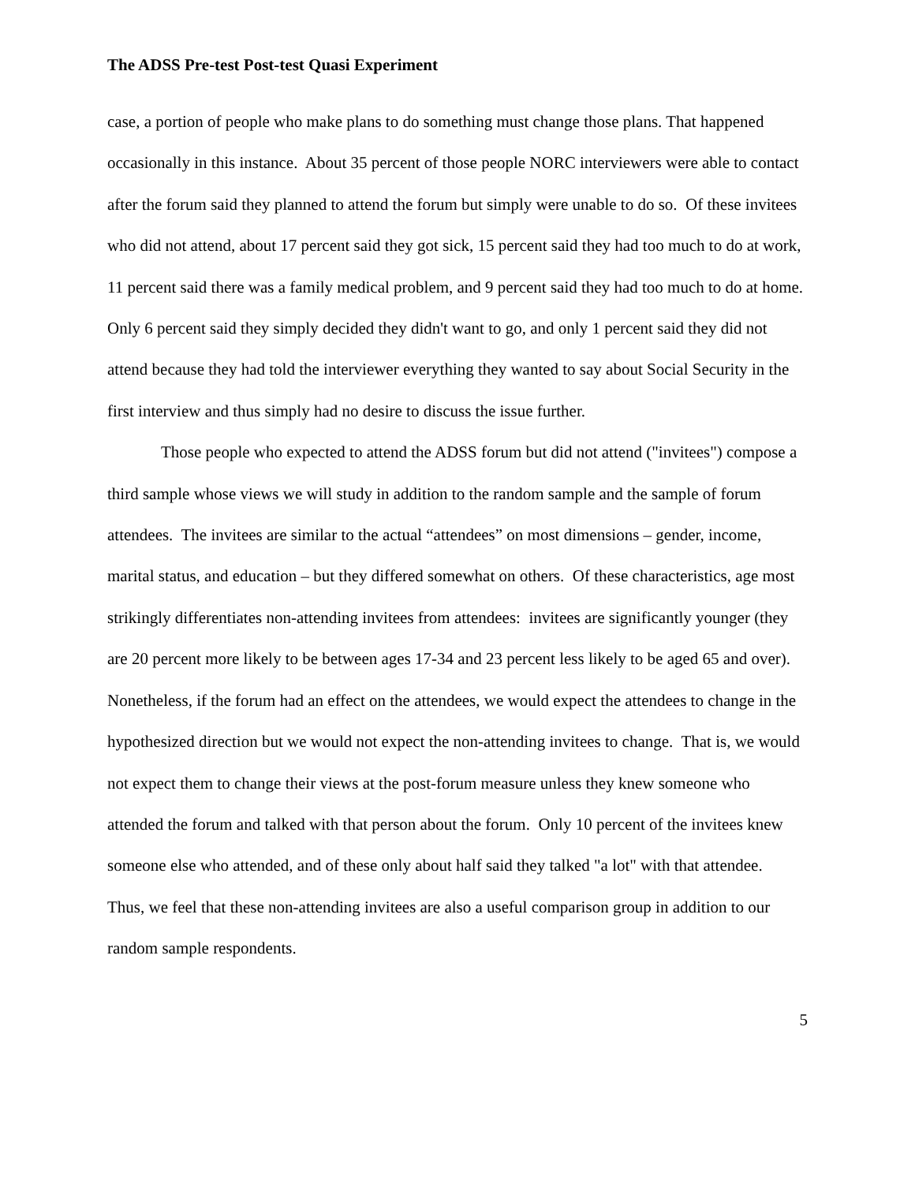The ADSS Pre-test Post-test Quasi Experiment
case, a portion of people who make plans to do something must change those plans. That happened occasionally in this instance. About 35 percent of those people NORC interviewers were able to contact after the forum said they planned to attend the forum but simply were unable to do so. Of these invitees who did not attend, about 17 percent said they got sick, 15 percent said they had too much to do at work, 11 percent said there was a family medical problem, and 9 percent said they had too much to do at home. Only 6 percent said they simply decided they didn't want to go, and only 1 percent said they did not attend because they had told the interviewer everything they wanted to say about Social Security in the first interview and thus simply had no desire to discuss the issue further.
Those people who expected to attend the ADSS forum but did not attend ("invitees") compose a third sample whose views we will study in addition to the random sample and the sample of forum attendees. The invitees are similar to the actual “attendees” on most dimensions – gender, income, marital status, and education – but they differed somewhat on others. Of these characteristics, age most strikingly differentiates non-attending invitees from attendees: invitees are significantly younger (they are 20 percent more likely to be between ages 17-34 and 23 percent less likely to be aged 65 and over). Nonetheless, if the forum had an effect on the attendees, we would expect the attendees to change in the hypothesized direction but we would not expect the non-attending invitees to change. That is, we would not expect them to change their views at the post-forum measure unless they knew someone who attended the forum and talked with that person about the forum. Only 10 percent of the invitees knew someone else who attended, and of these only about half said they talked "a lot" with that attendee. Thus, we feel that these non-attending invitees are also a useful comparison group in addition to our random sample respondents.
5